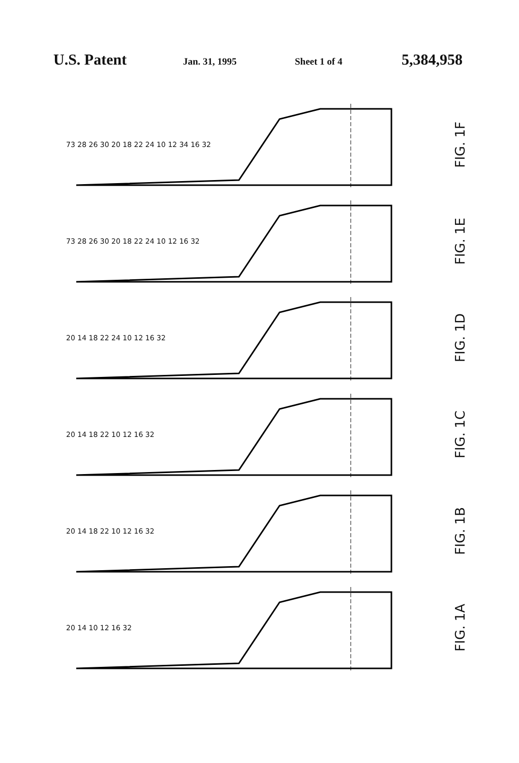U.S. Patent
Jan. 31, 1995 Sheet 1 of 4
5,384,958
FIG. 1F 73 28 26 30 20 18 22 24 10 12 34 16 32
FIG. 1E 73 28 26 30 20 18 22 24 10 12 16 32
FIG. 1D 20 14 18 22 24 10 12 16 32
FIG. 1C 20 14 18 22 10 12 16 32
FIG. 1B 20 14 18 22 10 12 16 32
FIG. 1A 20 14 10 12 16 32